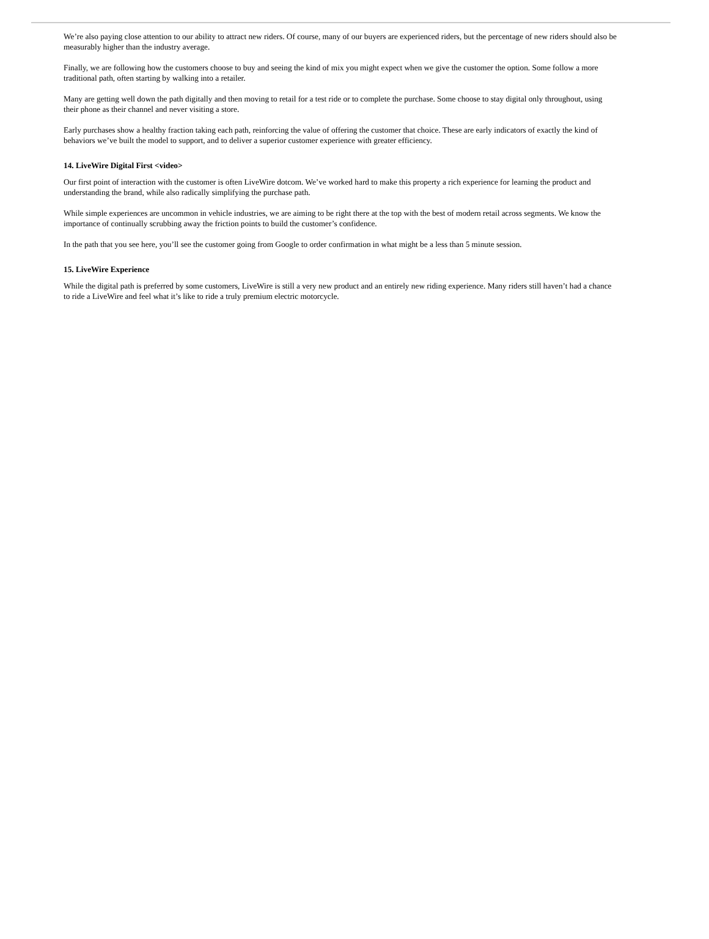We’re also paying close attention to our ability to attract new riders. Of course, many of our buyers are experienced riders, but the percentage of new riders should also be measurably higher than the industry average.
Finally, we are following how the customers choose to buy and seeing the kind of mix you might expect when we give the customer the option. Some follow a more traditional path, often starting by walking into a retailer.
Many are getting well down the path digitally and then moving to retail for a test ride or to complete the purchase. Some choose to stay digital only throughout, using their phone as their channel and never visiting a store.
Early purchases show a healthy fraction taking each path, reinforcing the value of offering the customer that choice. These are early indicators of exactly the kind of behaviors we’ve built the model to support, and to deliver a superior customer experience with greater efficiency.
14. LiveWire Digital First <video>
Our first point of interaction with the customer is often LiveWire dotcom. We’ve worked hard to make this property a rich experience for learning the product and understanding the brand, while also radically simplifying the purchase path.
While simple experiences are uncommon in vehicle industries, we are aiming to be right there at the top with the best of modern retail across segments. We know the importance of continually scrubbing away the friction points to build the customer’s confidence.
In the path that you see here, you’ll see the customer going from Google to order confirmation in what might be a less than 5 minute session.
15. LiveWire Experience
While the digital path is preferred by some customers, LiveWire is still a very new product and an entirely new riding experience. Many riders still haven’t had a chance to ride a LiveWire and feel what it’s like to ride a truly premium electric motorcycle.